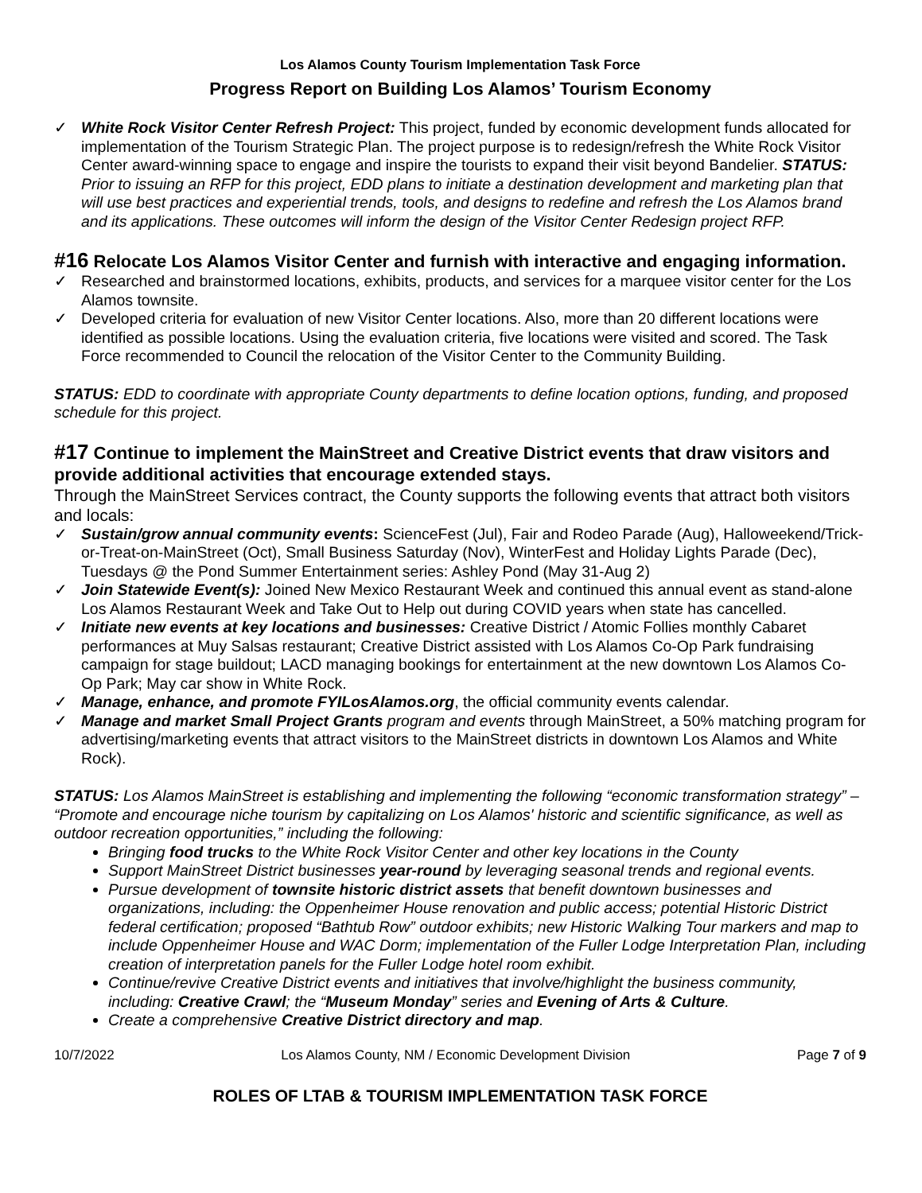Los Alamos County Tourism Implementation Task Force
Progress Report on Building Los Alamos’ Tourism Economy
✓ White Rock Visitor Center Refresh Project: This project, funded by economic development funds allocated for implementation of the Tourism Strategic Plan. The project purpose is to redesign/refresh the White Rock Visitor Center award-winning space to engage and inspire the tourists to expand their visit beyond Bandelier. STATUS: Prior to issuing an RFP for this project, EDD plans to initiate a destination development and marketing plan that will use best practices and experiential trends, tools, and designs to redefine and refresh the Los Alamos brand and its applications. These outcomes will inform the design of the Visitor Center Redesign project RFP.
#16 Relocate Los Alamos Visitor Center and furnish with interactive and engaging information.
✓ Researched and brainstormed locations, exhibits, products, and services for a marquee visitor center for the Los Alamos townsite.
✓ Developed criteria for evaluation of new Visitor Center locations. Also, more than 20 different locations were identified as possible locations. Using the evaluation criteria, five locations were visited and scored. The Task Force recommended to Council the relocation of the Visitor Center to the Community Building.
STATUS: EDD to coordinate with appropriate County departments to define location options, funding, and proposed schedule for this project.
#17 Continue to implement the MainStreet and Creative District events that draw visitors and provide additional activities that encourage extended stays.
Through the MainStreet Services contract, the County supports the following events that attract both visitors and locals:
✓ Sustain/grow annual community events: ScienceFest (Jul), Fair and Rodeo Parade (Aug), Halloweekend/Trick-or-Treat-on-MainStreet (Oct), Small Business Saturday (Nov), WinterFest and Holiday Lights Parade (Dec), Tuesdays @ the Pond Summer Entertainment series: Ashley Pond (May 31-Aug 2)
✓ Join Statewide Event(s): Joined New Mexico Restaurant Week and continued this annual event as stand-alone Los Alamos Restaurant Week and Take Out to Help out during COVID years when state has cancelled.
✓ Initiate new events at key locations and businesses: Creative District / Atomic Follies monthly Cabaret performances at Muy Salsas restaurant; Creative District assisted with Los Alamos Co-Op Park fundraising campaign for stage buildout; LACD managing bookings for entertainment at the new downtown Los Alamos Co-Op Park; May car show in White Rock.
✓ Manage, enhance, and promote FYILosAlamos.org, the official community events calendar.
✓ Manage and market Small Project Grants program and events through MainStreet, a 50% matching program for advertising/marketing events that attract visitors to the MainStreet districts in downtown Los Alamos and White Rock).
STATUS: Los Alamos MainStreet is establishing and implementing the following “economic transformation strategy” – “Promote and encourage niche tourism by capitalizing on Los Alamos' historic and scientific significance, as well as outdoor recreation opportunities,” including the following:
Bringing food trucks to the White Rock Visitor Center and other key locations in the County
Support MainStreet District businesses year-round by leveraging seasonal trends and regional events.
Pursue development of townsite historic district assets that benefit downtown businesses and organizations, including: the Oppenheimer House renovation and public access; potential Historic District federal certification; proposed “Bathtub Row” outdoor exhibits; new Historic Walking Tour markers and map to include Oppenheimer House and WAC Dorm; implementation of the Fuller Lodge Interpretation Plan, including creation of interpretation panels for the Fuller Lodge hotel room exhibit.
Continue/revive Creative District events and initiatives that involve/highlight the business community, including: Creative Crawl; the “Museum Monday” series and Evening of Arts & Culture.
Create a comprehensive Creative District directory and map.
10/7/2022 Los Alamos County, NM / Economic Development Division Page 7 of 9
ROLES OF LTAB & TOURISM IMPLEMENTATION TASK FORCE